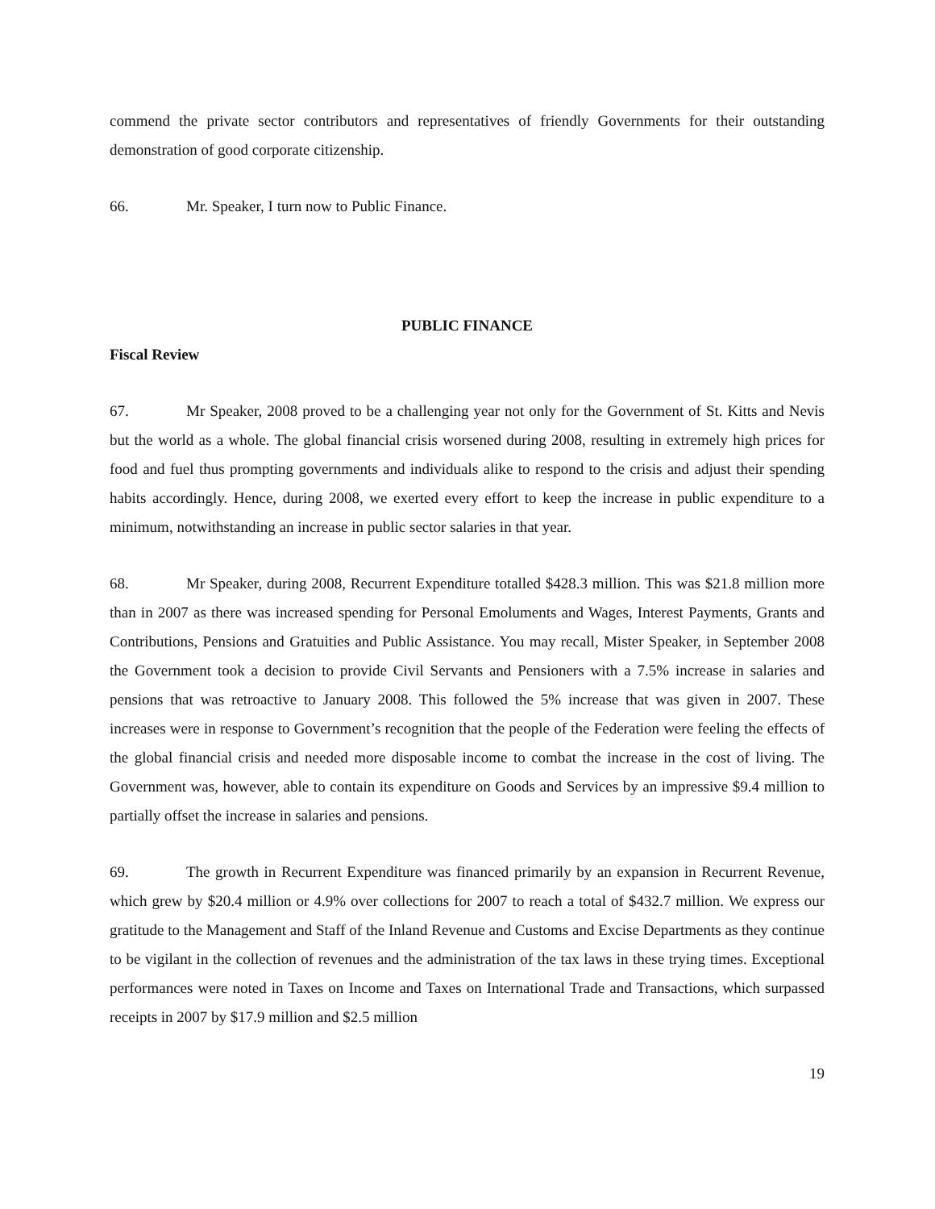commend the private sector contributors and representatives of friendly Governments for their outstanding demonstration of good corporate citizenship.
66. Mr. Speaker, I turn now to Public Finance.
PUBLIC FINANCE
Fiscal Review
67. Mr Speaker, 2008 proved to be a challenging year not only for the Government of St. Kitts and Nevis but the world as a whole. The global financial crisis worsened during 2008, resulting in extremely high prices for food and fuel thus prompting governments and individuals alike to respond to the crisis and adjust their spending habits accordingly. Hence, during 2008, we exerted every effort to keep the increase in public expenditure to a minimum, notwithstanding an increase in public sector salaries in that year.
68. Mr Speaker, during 2008, Recurrent Expenditure totalled $428.3 million. This was $21.8 million more than in 2007 as there was increased spending for Personal Emoluments and Wages, Interest Payments, Grants and Contributions, Pensions and Gratuities and Public Assistance. You may recall, Mister Speaker, in September 2008 the Government took a decision to provide Civil Servants and Pensioners with a 7.5% increase in salaries and pensions that was retroactive to January 2008. This followed the 5% increase that was given in 2007. These increases were in response to Government’s recognition that the people of the Federation were feeling the effects of the global financial crisis and needed more disposable income to combat the increase in the cost of living. The Government was, however, able to contain its expenditure on Goods and Services by an impressive $9.4 million to partially offset the increase in salaries and pensions.
69. The growth in Recurrent Expenditure was financed primarily by an expansion in Recurrent Revenue, which grew by $20.4 million or 4.9% over collections for 2007 to reach a total of $432.7 million. We express our gratitude to the Management and Staff of the Inland Revenue and Customs and Excise Departments as they continue to be vigilant in the collection of revenues and the administration of the tax laws in these trying times. Exceptional performances were noted in Taxes on Income and Taxes on International Trade and Transactions, which surpassed receipts in 2007 by $17.9 million and $2.5 million
19